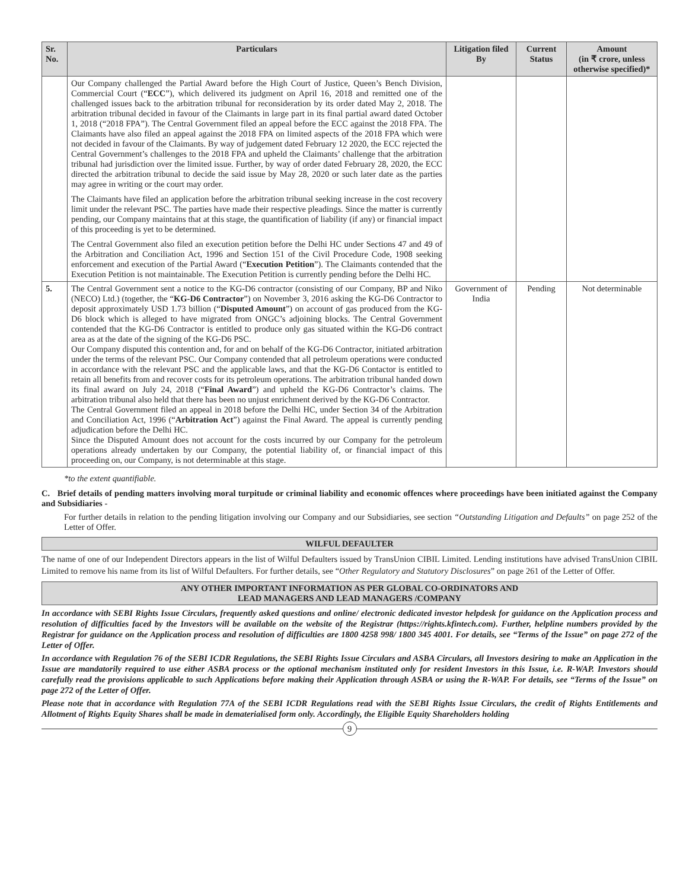| Sr. No. | Particulars | Litigation filed By | Current Status | Amount (in ₹ crore, unless otherwise specified)* |
| --- | --- | --- | --- | --- |
| | Our Company challenged the Partial Award before the High Court of Justice, Queen’s Bench Division, Commercial Court (“ ECC ”), which delivered its judgment on April 16, 2018 and remitted one of the challenged issues back to the arbitration tribunal for reconsideration by its order dated May 2, 2018. The arbitration tribunal decided in favour of the Claimants in large part in its final partial award dated October 1, 2018 (“2018 FPA”). The Central Government filed an appeal before the ECC against the 2018 FPA. The Claimants have also filed an appeal against the 2018 FPA on limited aspects of the 2018 FPA which were not decided in favour of the Claimants. By way of judgement dated February 12 2020, the ECC rejected the Central Government’s challenges to the 2018 FPA and upheld the Claimants’ challenge that the arbitration tribunal had jurisdiction over the limited issue. Further, by way of order dated February 28, 2020, the ECC directed the arbitration tribunal to decide the said issue by May 28, 2020 or such later date as the parties may agree in writing or the court may order. The Claimants have filed an application before the arbitration tribunal seeking increase in the cost recovery limit under the relevant PSC. The parties have made their respective pleadings. Since the matter is currently pending, our Company maintains that at this stage, the quantification of liability (if any) or financial impact of this proceeding is yet to be determined. The Central Government also filed an execution petition before the Delhi HC under Sections 47 and 49 of the Arbitration and Conciliation Act, 1996 and Section 151 of the Civil Procedure Code, 1908 seeking enforcement and execution of the Partial Award (“ Execution Petition ”). The Claimants contended that the Execution Petition is not maintainable. The Execution Petition is currently pending before the Delhi HC. | | | |
| 5. | The Central Government sent a notice to the KG-D6 contractor (consisting of our Company, BP and Niko (NECO) Ltd.) (together, the “ KG-D6 Contractor ”) on November 3, 2016 asking the KG-D6 Contractor to deposit approximately USD 1.73 billion (“ Disputed Amount ”) on account of gas produced from the KG-D6 block which is alleged to have migrated from ONGC’s adjoining blocks. The Central Government contended that the KG-D6 Contractor is entitled to produce only gas situated within the KG-D6 contract area as at the date of the signing of the KG-D6 PSC. Our Company disputed this contention and, for and on behalf of the KG-D6 Contractor, initiated arbitration under the terms of the relevant PSC. Our Company contended that all petroleum operations were conducted in accordance with the relevant PSC and the applicable laws, and that the KG-D6 Contactor is entitled to retain all benefits from and recover costs for its petroleum operations. The arbitration tribunal handed down its final award on July 24, 2018 (“ Final Award ”) and upheld the KG-D6 Contractor’s claims. The arbitration tribunal also held that there has been no unjust enrichment derived by the KG-D6 Contractor. The Central Government filed an appeal in 2018 before the Delhi HC, under Section 34 of the Arbitration and Conciliation Act, 1996 (“ Arbitration Act ”) against the Final Award. The appeal is currently pending adjudication before the Delhi HC. Since the Disputed Amount does not account for the costs incurred by our Company for the petroleum operations already undertaken by our Company, the potential liability of, or financial impact of this proceeding on, our Company, is not determinable at this stage. | Government of India | Pending | Not determinable |
*to the extent quantifiable.
C. Brief details of pending matters involving moral turpitude or criminal liability and economic offences where proceedings have been initiated against the Company and Subsidiaries -
For further details in relation to the pending litigation involving our Company and our Subsidiaries, see section “Outstanding Litigation and Defaults” on page 252 of the Letter of Offer.
WILFUL DEFAULTER
The name of one of our Independent Directors appears in the list of Wilful Defaulters issued by TransUnion CIBIL Limited. Lending institutions have advised TransUnion CIBIL Limited to remove his name from its list of Wilful Defaulters. For further details, see “Other Regulatory and Statutory Disclosures” on page 261 of the Letter of Offer.
ANY OTHER IMPORTANT INFORMATION AS PER GLOBAL CO-ORDINATORS AND
LEAD MANAGERS AND LEAD MANAGERS /COMPANY
In accordance with SEBI Rights Issue Circulars, frequently asked questions and online/ electronic dedicated investor helpdesk for guidance on the Application process and resolution of difficulties faced by the Investors will be available on the website of the Registrar (https://rights.kfintech.com). Further, helpline numbers provided by the Registrar for guidance on the Application process and resolution of difficulties are 1800 4258 998/ 1800 345 4001. For details, see “Terms of the Issue” on page 272 of the Letter of Offer.
In accordance with Regulation 76 of the SEBI ICDR Regulations, the SEBI Rights Issue Circulars and ASBA Circulars, all Investors desiring to make an Application in the Issue are mandatorily required to use either ASBA process or the optional mechanism instituted only for resident Investors in this Issue, i.e. R-WAP. Investors should carefully read the provisions applicable to such Applications before making their Application through ASBA or using the R-WAP. For details, see “Terms of the Issue” on page 272 of the Letter of Offer.
Please note that in accordance with Regulation 77A of the SEBI ICDR Regulations read with the SEBI Rights Issue Circulars, the credit of Rights Entitlements and Allotment of Rights Equity Shares shall be made in dematerialised form only. Accordingly, the Eligible Equity Shareholders holding
9